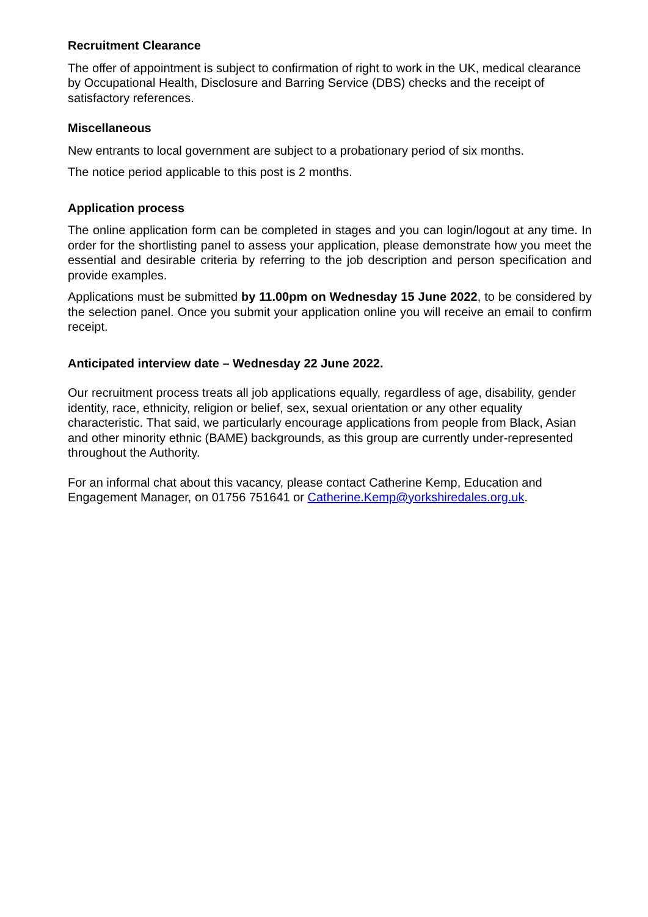Recruitment Clearance
The offer of appointment is subject to confirmation of right to work in the UK, medical clearance by Occupational Health, Disclosure and Barring Service (DBS) checks and the receipt of satisfactory references.
Miscellaneous
New entrants to local government are subject to a probationary period of six months.
The notice period applicable to this post is 2 months.
Application process
The online application form can be completed in stages and you can login/logout at any time. In order for the shortlisting panel to assess your application, please demonstrate how you meet the essential and desirable criteria by referring to the job description and person specification and provide examples.
Applications must be submitted by 11.00pm on Wednesday 15 June 2022, to be considered by the selection panel. Once you submit your application online you will receive an email to confirm receipt.
Anticipated interview date – Wednesday 22 June 2022.
Our recruitment process treats all job applications equally, regardless of age, disability, gender identity, race, ethnicity, religion or belief, sex, sexual orientation or any other equality characteristic. That said, we particularly encourage applications from people from Black, Asian and other minority ethnic (BAME) backgrounds, as this group are currently under-represented throughout the Authority.
For an informal chat about this vacancy, please contact Catherine Kemp, Education and Engagement Manager, on 01756 751641 or Catherine.Kemp@yorkshiredales.org.uk.